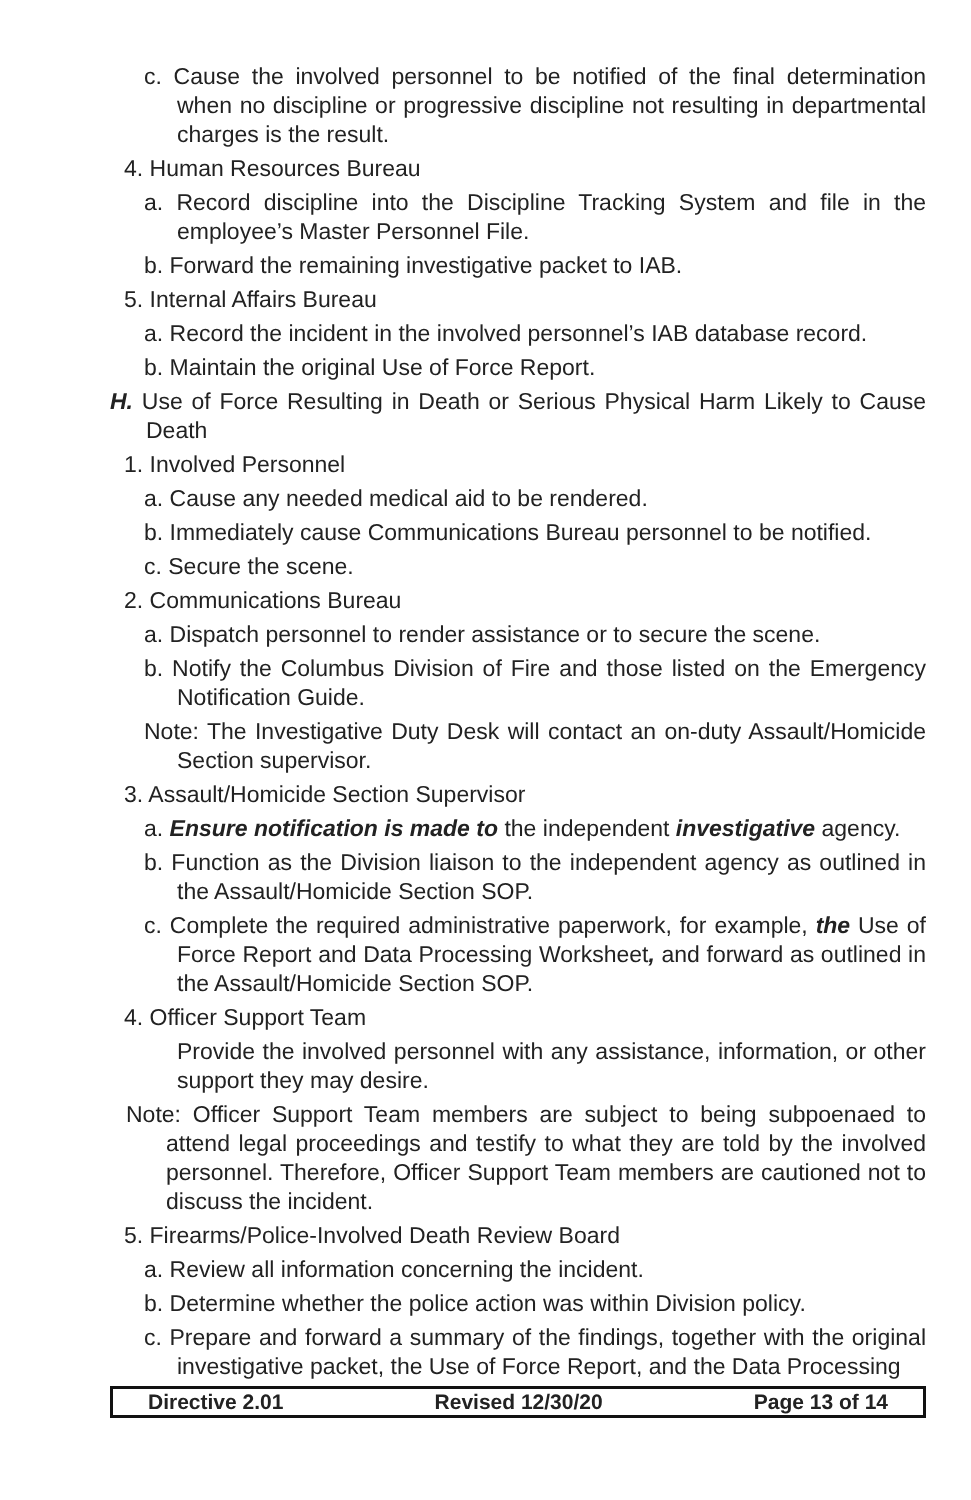c. Cause the involved personnel to be notified of the final determination when no discipline or progressive discipline not resulting in departmental charges is the result.
4. Human Resources Bureau
a. Record discipline into the Discipline Tracking System and file in the employee’s Master Personnel File.
b. Forward the remaining investigative packet to IAB.
5. Internal Affairs Bureau
a. Record the incident in the involved personnel’s IAB database record.
b. Maintain the original Use of Force Report.
H. Use of Force Resulting in Death or Serious Physical Harm Likely to Cause Death
1. Involved Personnel
a. Cause any needed medical aid to be rendered.
b. Immediately cause Communications Bureau personnel to be notified.
c. Secure the scene.
2. Communications Bureau
a. Dispatch personnel to render assistance or to secure the scene.
b. Notify the Columbus Division of Fire and those listed on the Emergency Notification Guide.
Note: The Investigative Duty Desk will contact an on-duty Assault/Homicide Section supervisor.
3. Assault/Homicide Section Supervisor
a. Ensure notification is made to the independent investigative agency.
b. Function as the Division liaison to the independent agency as outlined in the Assault/Homicide Section SOP.
c. Complete the required administrative paperwork, for example, the Use of Force Report and Data Processing Worksheet, and forward as outlined in the Assault/Homicide Section SOP.
4. Officer Support Team
Provide the involved personnel with any assistance, information, or other support they may desire.
Note: Officer Support Team members are subject to being subpoenaed to attend legal proceedings and testify to what they are told by the involved personnel. Therefore, Officer Support Team members are cautioned not to discuss the incident.
5. Firearms/Police-Involved Death Review Board
a. Review all information concerning the incident.
b. Determine whether the police action was within Division policy.
c. Prepare and forward a summary of the findings, together with the original investigative packet, the Use of Force Report, and the Data Processing
Directive 2.01 Revised 12/30/20 Page 13 of 14